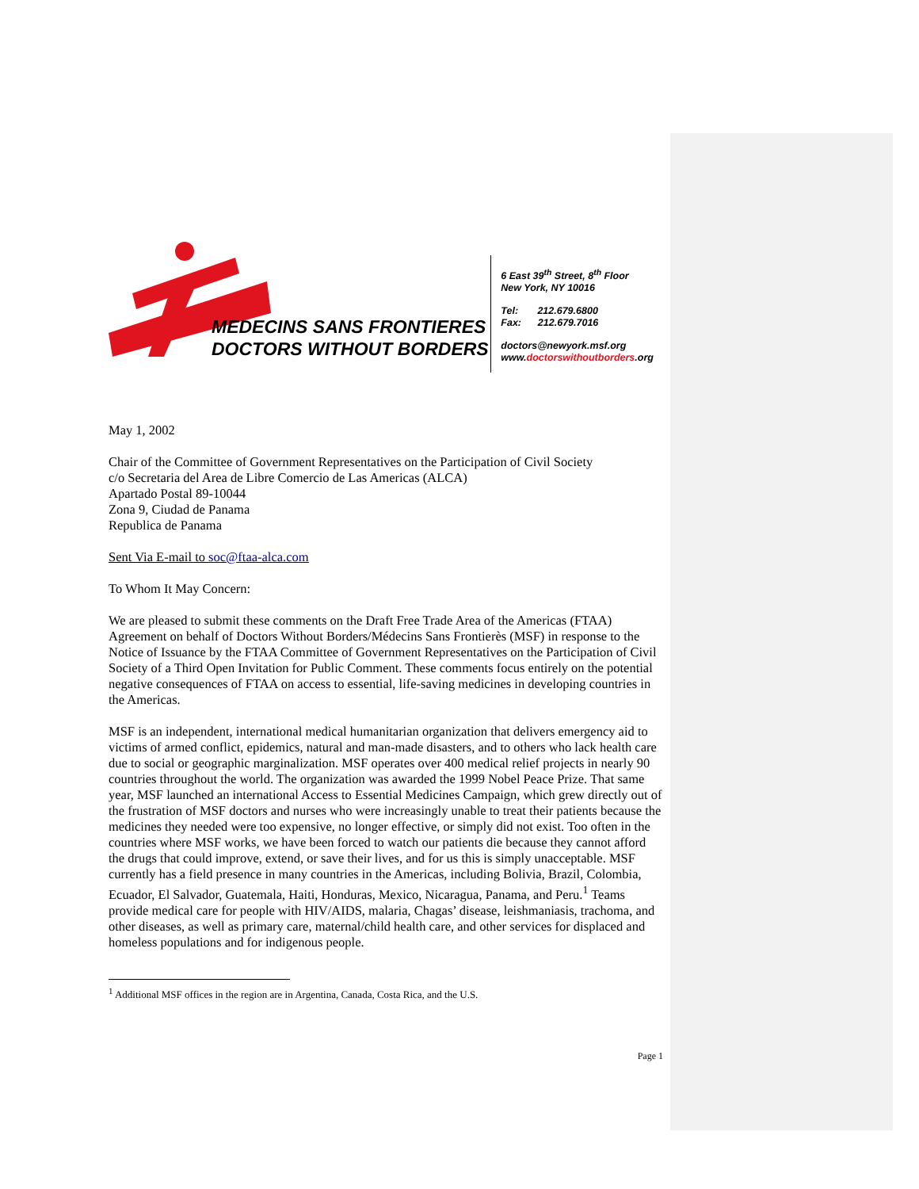MEDECINS SANS FRONTIERES
DOCTORS WITHOUT BORDERS
6 East 39<sup>th</sup> Street, 8<sup>th</sup> Floor
New York, NY 10016
Tel: 212.679.6800
Fax: 212.679.7016
doctors@newyork.msf.org
www.doctorswithoutborders.org
May 1, 2002
Chair of the Committee of Government Representatives on the Participation of Civil Society
c/o Secretaria del Area de Libre Comercio de Las Americas (ALCA)
Apartado Postal 89-10044
Zona 9, Ciudad de Panama
Republica de Panama
Sent Via E-mail to soc@ftaa-alca.com
To Whom It May Concern:
We are pleased to submit these comments on the Draft Free Trade Area of the Americas (FTAA) Agreement on behalf of Doctors Without Borders/Médecins Sans Frontierès (MSF) in response to the Notice of Issuance by the FTAA Committee of Government Representatives on the Participation of Civil Society of a Third Open Invitation for Public Comment. These comments focus entirely on the potential negative consequences of FTAA on access to essential, life-saving medicines in developing countries in the Americas.
MSF is an independent, international medical humanitarian organization that delivers emergency aid to victims of armed conflict, epidemics, natural and man-made disasters, and to others who lack health care due to social or geographic marginalization. MSF operates over 400 medical relief projects in nearly 90 countries throughout the world. The organization was awarded the 1999 Nobel Peace Prize. That same year, MSF launched an international Access to Essential Medicines Campaign, which grew directly out of the frustration of MSF doctors and nurses who were increasingly unable to treat their patients because the medicines they needed were too expensive, no longer effective, or simply did not exist. Too often in the countries where MSF works, we have been forced to watch our patients die because they cannot afford the drugs that could improve, extend, or save their lives, and for us this is simply unacceptable. MSF currently has a field presence in many countries in the Americas, including Bolivia, Brazil, Colombia, Ecuador, El Salvador, Guatemala, Haiti, Honduras, Mexico, Nicaragua, Panama, and Peru.<sup>1</sup> Teams provide medical care for people with HIV/AIDS, malaria, Chagas’ disease, leishmaniasis, trachoma, and other diseases, as well as primary care, maternal/child health care, and other services for displaced and homeless populations and for indigenous people.
<sup>1</sup> Additional MSF offices in the region are in Argentina, Canada, Costa Rica, and the U.S.
Page 1